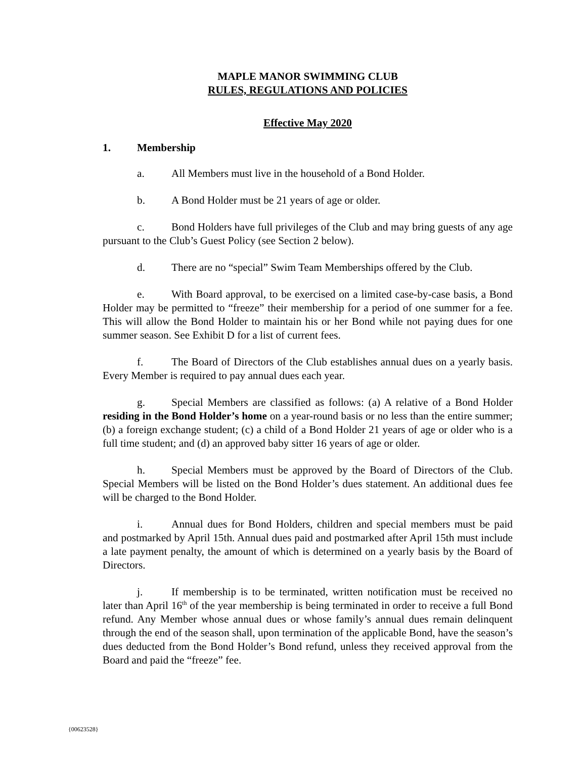MAPLE MANOR SWIMMING CLUB
RULES, REGULATIONS AND POLICIES
Effective May 2020
1. Membership
a. All Members must live in the household of a Bond Holder.
b. A Bond Holder must be 21 years of age or older.
c. Bond Holders have full privileges of the Club and may bring guests of any age pursuant to the Club’s Guest Policy (see Section 2 below).
d. There are no “special” Swim Team Memberships offered by the Club.
e. With Board approval, to be exercised on a limited case-by-case basis, a Bond Holder may be permitted to “freeze” their membership for a period of one summer for a fee. This will allow the Bond Holder to maintain his or her Bond while not paying dues for one summer season. See Exhibit D for a list of current fees.
f. The Board of Directors of the Club establishes annual dues on a yearly basis. Every Member is required to pay annual dues each year.
g. Special Members are classified as follows: (a) A relative of a Bond Holder residing in the Bond Holder’s home on a year-round basis or no less than the entire summer; (b) a foreign exchange student; (c) a child of a Bond Holder 21 years of age or older who is a full time student; and (d) an approved baby sitter 16 years of age or older.
h. Special Members must be approved by the Board of Directors of the Club. Special Members will be listed on the Bond Holder’s dues statement. An additional dues fee will be charged to the Bond Holder.
i. Annual dues for Bond Holders, children and special members must be paid and postmarked by April 15th. Annual dues paid and postmarked after April 15th must include a late payment penalty, the amount of which is determined on a yearly basis by the Board of Directors.
j. If membership is to be terminated, written notification must be received no later than April 16<sup>th</sup> of the year membership is being terminated in order to receive a full Bond refund. Any Member whose annual dues or whose family’s annual dues remain delinquent through the end of the season shall, upon termination of the applicable Bond, have the season’s dues deducted from the Bond Holder’s Bond refund, unless they received approval from the Board and paid the “freeze” fee.
{00623528}